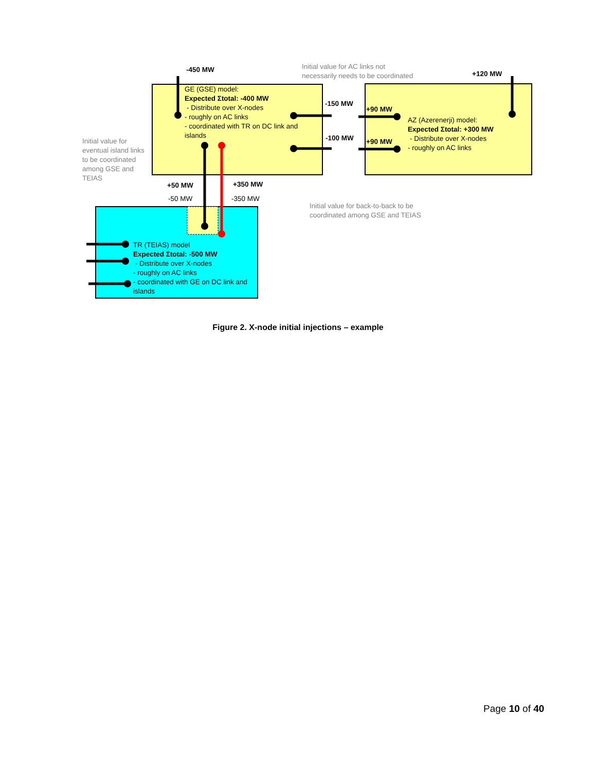GE (GSE) model: Expected Σtotal: -400 MW - Distribute over X-nodes - roughly on AC links - coordinated with TR on DC link and islands
AZ (Azerenerji) model: Expected Σtotal: +300 MW - Distribute over X-nodes - roughly on AC links
TR (TEIAS) model Expected Σtotal: -500 MW - Distribute over X-nodes - roughly on AC links - coordinated with GE on DC link and islands
-450 MW
+120 MW
-150 MW
-100 MW
+90 MW
+90 MW
+50 MW
+350 MW
-50 MW
-350 MW
Initial value for AC links not necessarily needs to be coordinated
Initial value for eventual island links to be coordinated among GSE and TEIAS
Initial value for back-to-back to be coordinated among GSE and TEIAS
Figure 2. X-node initial injections – example
Page 10 of 40